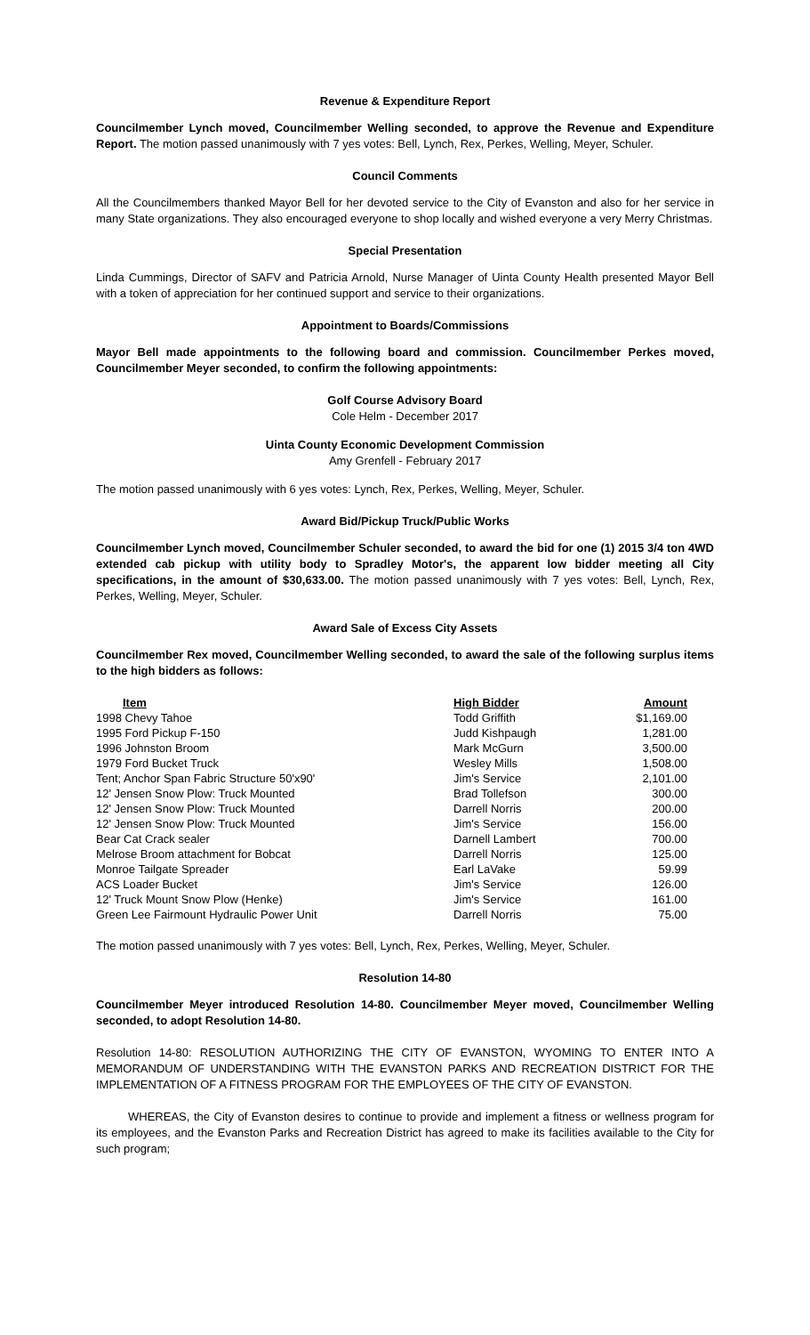Revenue & Expenditure Report
Councilmember Lynch moved, Councilmember Welling seconded, to approve the Revenue and Expenditure Report. The motion passed unanimously with 7 yes votes: Bell, Lynch, Rex, Perkes, Welling, Meyer, Schuler.
Council Comments
All the Councilmembers thanked Mayor Bell for her devoted service to the City of Evanston and also for her service in many State organizations. They also encouraged everyone to shop locally and wished everyone a very Merry Christmas.
Special Presentation
Linda Cummings, Director of SAFV and Patricia Arnold, Nurse Manager of Uinta County Health presented Mayor Bell with a token of appreciation for her continued support and service to their organizations.
Appointment to Boards/Commissions
Mayor Bell made appointments to the following board and commission. Councilmember Perkes moved, Councilmember Meyer seconded, to confirm the following appointments:
Golf Course Advisory Board
Cole Helm - December 2017
Uinta County Economic Development Commission
Amy Grenfell - February 2017
The motion passed unanimously with 6 yes votes: Lynch, Rex, Perkes, Welling, Meyer, Schuler.
Award Bid/Pickup Truck/Public Works
Councilmember Lynch moved, Councilmember Schuler seconded, to award the bid for one (1) 2015 3/4 ton 4WD extended cab pickup with utility body to Spradley Motor's, the apparent low bidder meeting all City specifications, in the amount of $30,633.00. The motion passed unanimously with 7 yes votes: Bell, Lynch, Rex, Perkes, Welling, Meyer, Schuler.
Award Sale of Excess City Assets
Councilmember Rex moved, Councilmember Welling seconded, to award the sale of the following surplus items to the high bidders as follows:
| Item | High Bidder | Amount |
| --- | --- | --- |
| 1998 Chevy Tahoe | Todd Griffith | $1,169.00 |
| 1995 Ford Pickup F-150 | Judd Kishpaugh | 1,281.00 |
| 1996 Johnston Broom | Mark McGurn | 3,500.00 |
| 1979 Ford Bucket Truck | Wesley Mills | 1,508.00 |
| Tent; Anchor Span Fabric Structure 50'x90' | Jim's Service | 2,101.00 |
| 12' Jensen Snow Plow: Truck Mounted | Brad Tollefson | 300.00 |
| 12' Jensen Snow Plow: Truck Mounted | Darrell Norris | 200.00 |
| 12' Jensen Snow Plow: Truck Mounted | Jim's Service | 156.00 |
| Bear Cat Crack sealer | Darnell Lambert | 700.00 |
| Melrose Broom attachment for Bobcat | Darrell Norris | 125.00 |
| Monroe Tailgate Spreader | Earl LaVake | 59.99 |
| ACS Loader Bucket | Jim's Service | 126.00 |
| 12' Truck Mount Snow Plow (Henke) | Jim's Service | 161.00 |
| Green Lee Fairmount Hydraulic Power Unit | Darrell Norris | 75.00 |
The motion passed unanimously with 7 yes votes: Bell, Lynch, Rex, Perkes, Welling, Meyer, Schuler.
Resolution 14-80
Councilmember Meyer introduced Resolution 14-80. Councilmember Meyer moved, Councilmember Welling seconded, to adopt Resolution 14-80.
Resolution 14-80: RESOLUTION AUTHORIZING THE CITY OF EVANSTON, WYOMING TO ENTER INTO A MEMORANDUM OF UNDERSTANDING WITH THE EVANSTON PARKS AND RECREATION DISTRICT FOR THE IMPLEMENTATION OF A FITNESS PROGRAM FOR THE EMPLOYEES OF THE CITY OF EVANSTON.
WHEREAS, the City of Evanston desires to continue to provide and implement a fitness or wellness program for its employees, and the Evanston Parks and Recreation District has agreed to make its facilities available to the City for such program;